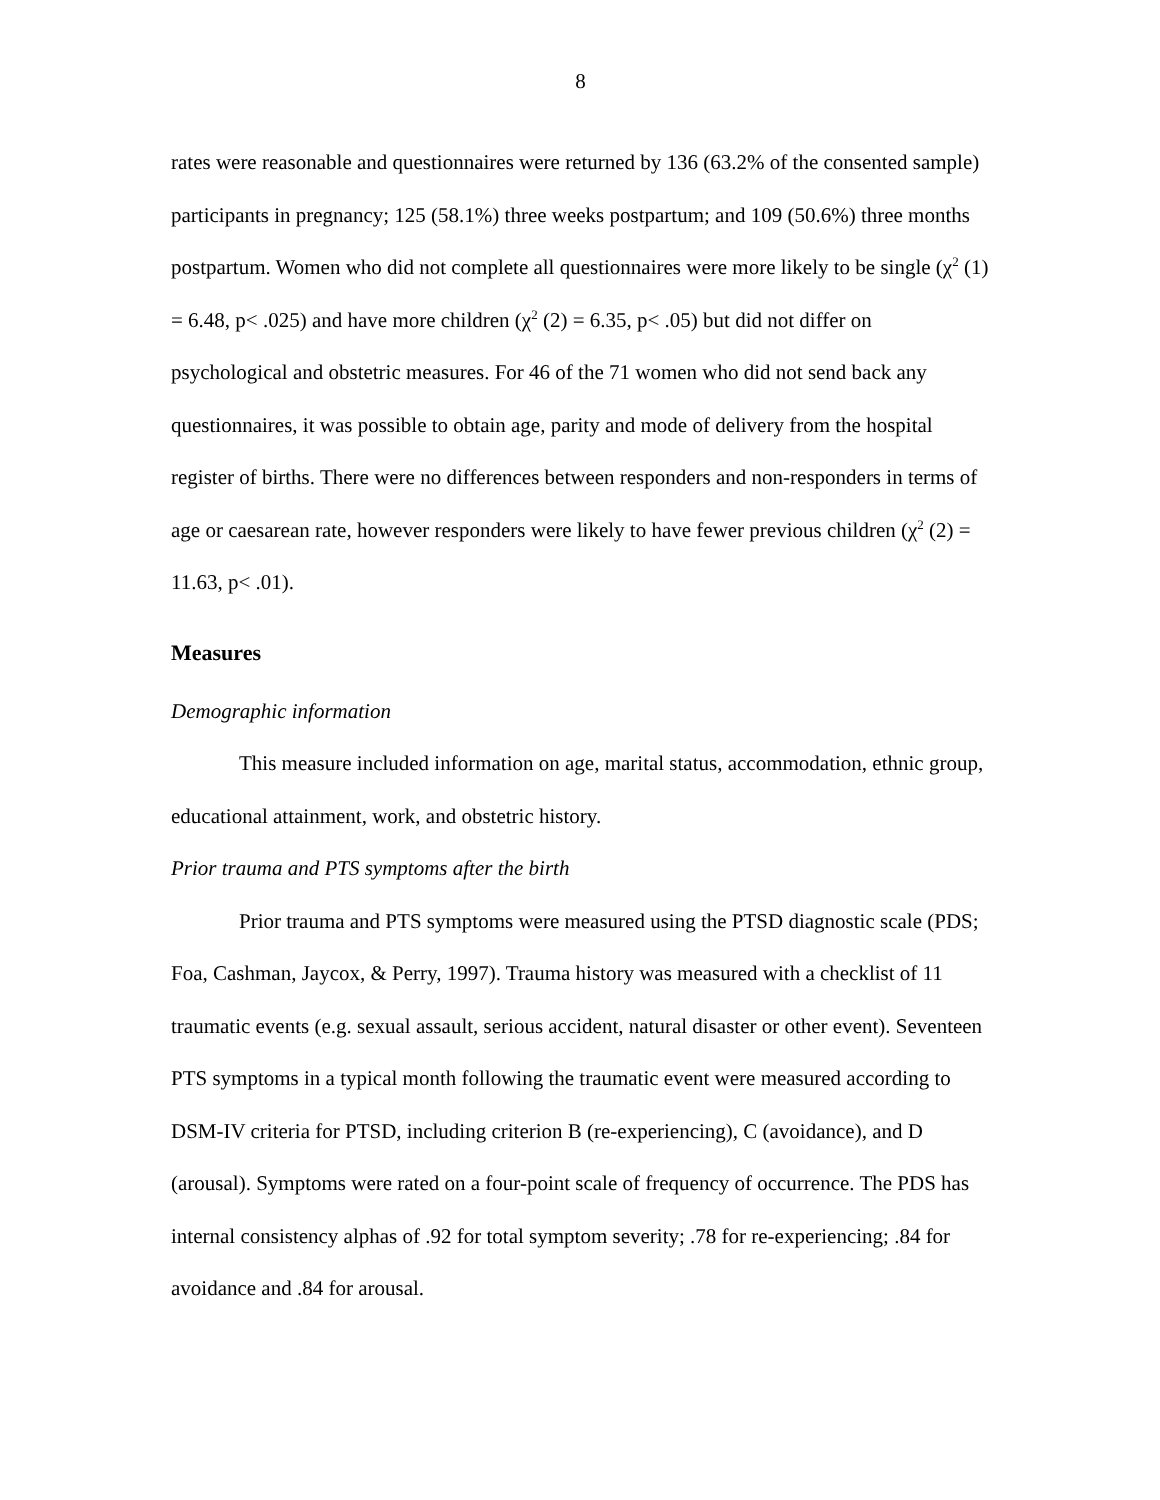8
rates were reasonable and questionnaires were returned by 136 (63.2% of the consented sample) participants in pregnancy; 125 (58.1%) three weeks postpartum; and 109 (50.6%) three months postpartum. Women who did not complete all questionnaires were more likely to be single (χ<sup>2</sup> (1) = 6.48, p< .025) and have more children (χ<sup>2</sup> (2) = 6.35, p< .05) but did not differ on psychological and obstetric measures. For 46 of the 71 women who did not send back any questionnaires, it was possible to obtain age, parity and mode of delivery from the hospital register of births. There were no differences between responders and non-responders in terms of age or caesarean rate, however responders were likely to have fewer previous children (χ<sup>2</sup> (2) = 11.63, p< .01).
Measures
Demographic information
This measure included information on age, marital status, accommodation, ethnic group, educational attainment, work, and obstetric history.
Prior trauma and PTS symptoms after the birth
Prior trauma and PTS symptoms were measured using the PTSD diagnostic scale (PDS; Foa, Cashman, Jaycox, & Perry, 1997). Trauma history was measured with a checklist of 11 traumatic events (e.g. sexual assault, serious accident, natural disaster or other event). Seventeen PTS symptoms in a typical month following the traumatic event were measured according to DSM-IV criteria for PTSD, including criterion B (re-experiencing), C (avoidance), and D (arousal). Symptoms were rated on a four-point scale of frequency of occurrence. The PDS has internal consistency alphas of .92 for total symptom severity; .78 for re-experiencing; .84 for avoidance and .84 for arousal.